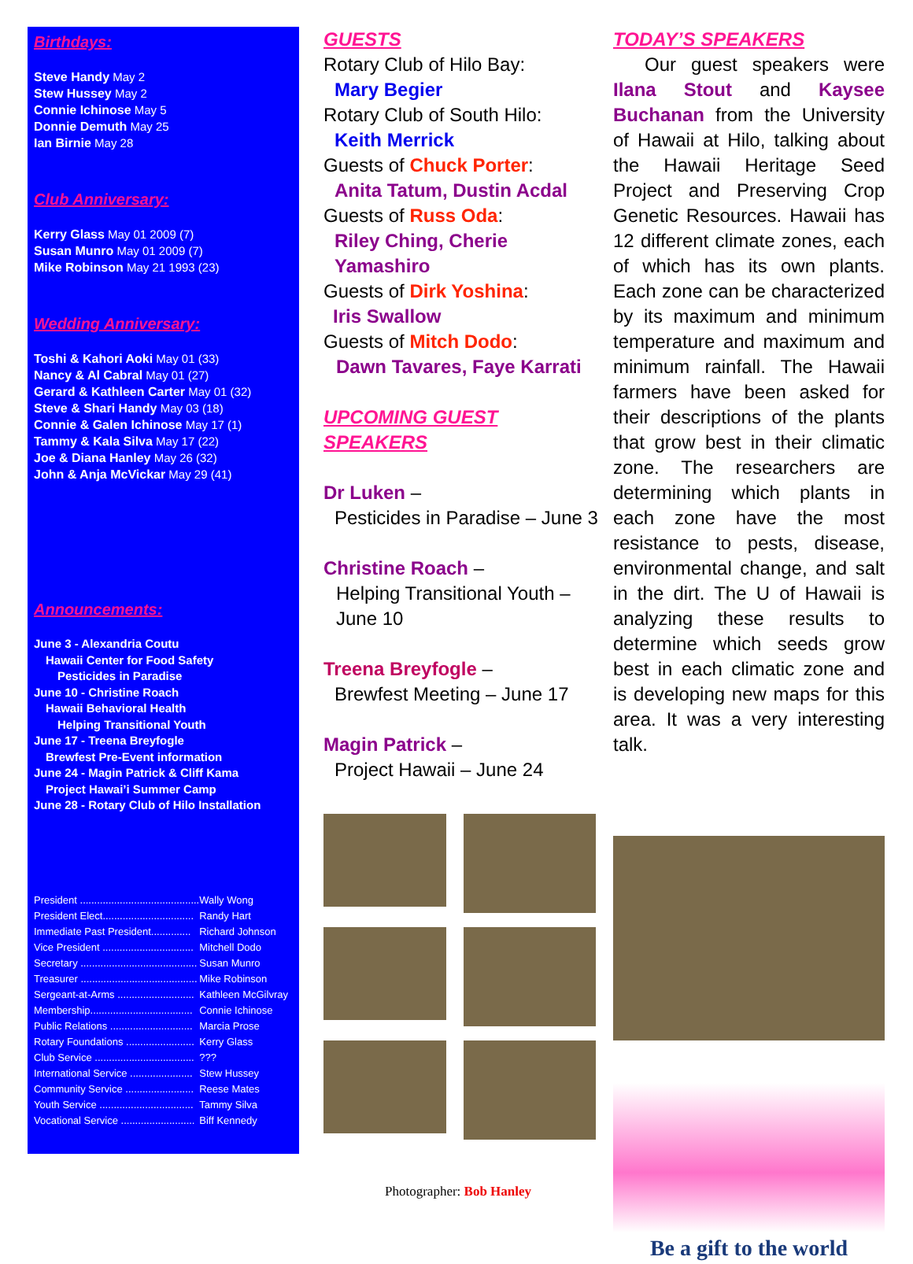Birthdays:
Steve Handy May 2
Stew Hussey May 2
Connie Ichinose May 5
Donnie Demuth May 25
Ian Birnie May 28
Club Anniversary:
Kerry Glass May 01 2009 (7)
Susan Munro May 01 2009 (7)
Mike Robinson May 21 1993 (23)
Wedding Anniversary:
Toshi & Kahori Aoki May 01 (33)
Nancy & Al Cabral May 01 (27)
Gerard & Kathleen Carter May 01 (32)
Steve & Shari Handy May 03 (18)
Connie & Galen Ichinose May 17 (1)
Tammy & Kala Silva May 17 (22)
Joe & Diana Hanley May 26 (32)
John & Anja McVickar May 29 (41)
Announcements:
June 3 - Alexandria Coutu
Hawaii Center for Food Safety
Pesticides in Paradise
June 10 - Christine Roach
Hawaii Behavioral Health
Helping Transitional Youth
June 17 - Treena Breyfogle
Brewfest Pre-Event information
June 24 - Magin Patrick & Cliff Kama
Project Hawai’i Summer Camp
June 28 - Rotary Club of Hilo Installation
| President .......................................... | Wally Wong |
| President Elect................................ | Randy Hart |
| Immediate Past President.............. | Richard Johnson |
| Vice President ................................ | Mitchell Dodo |
| Secretary ......................................... | Susan Munro |
| Treasurer ......................................... | Mike Robinson |
| Sergeant-at-Arms ........................... | Kathleen McGilvray |
| Membership.................................... | Connie Ichinose |
| Public Relations ............................. | Marcia Prose |
| Rotary Foundations ........................ | Kerry Glass |
| Club Service ................................... | ??? |
| International Service ...................... | Stew Hussey |
| Community Service ........................ | Reese Mates |
| Youth Service ................................. | Tammy Silva |
| Vocational Service .......................... | Biff Kennedy |
GUESTS
Rotary Club of Hilo Bay:
Mary Begier
Rotary Club of South Hilo:
Keith Merrick
Guests of Chuck Porter:
Anita Tatum, Dustin Acdal
Guests of Russ Oda:
Riley Ching, Cherie Yamashiro
Guests of Dirk Yoshina:
Iris Swallow
Guests of Mitch Dodo:
Dawn Tavares, Faye Karrati
UPCOMING GUEST SPEAKERS
Dr Luken –
Pesticides in Paradise – June 3
Christine Roach –
Helping Transitional Youth – June 10
Treena Breyfogle –
Brewfest Meeting – June 17
Magin Patrick –
Project Hawaii – June 24
Photographer: Bob Hanley
TODAY’S SPEAKERS
Our guest speakers were Ilana Stout and Kaysee Buchanan from the University of Hawaii at Hilo, talking about the Hawaii Heritage Seed Project and Preserving Crop Genetic Resources. Hawaii has 12 different climate zones, each of which has its own plants. Each zone can be characterized by its maximum and minimum temperature and maximum and minimum rainfall. The Hawaii farmers have been asked for their descriptions of the plants that grow best in their climatic zone. The researchers are determining which plants in each zone have the most resistance to pests, disease, environmental change, and salt in the dirt. The U of Hawaii is analyzing these results to determine which seeds grow best in each climatic zone and is developing new maps for this area. It was a very interesting talk.
Be a gift to the world